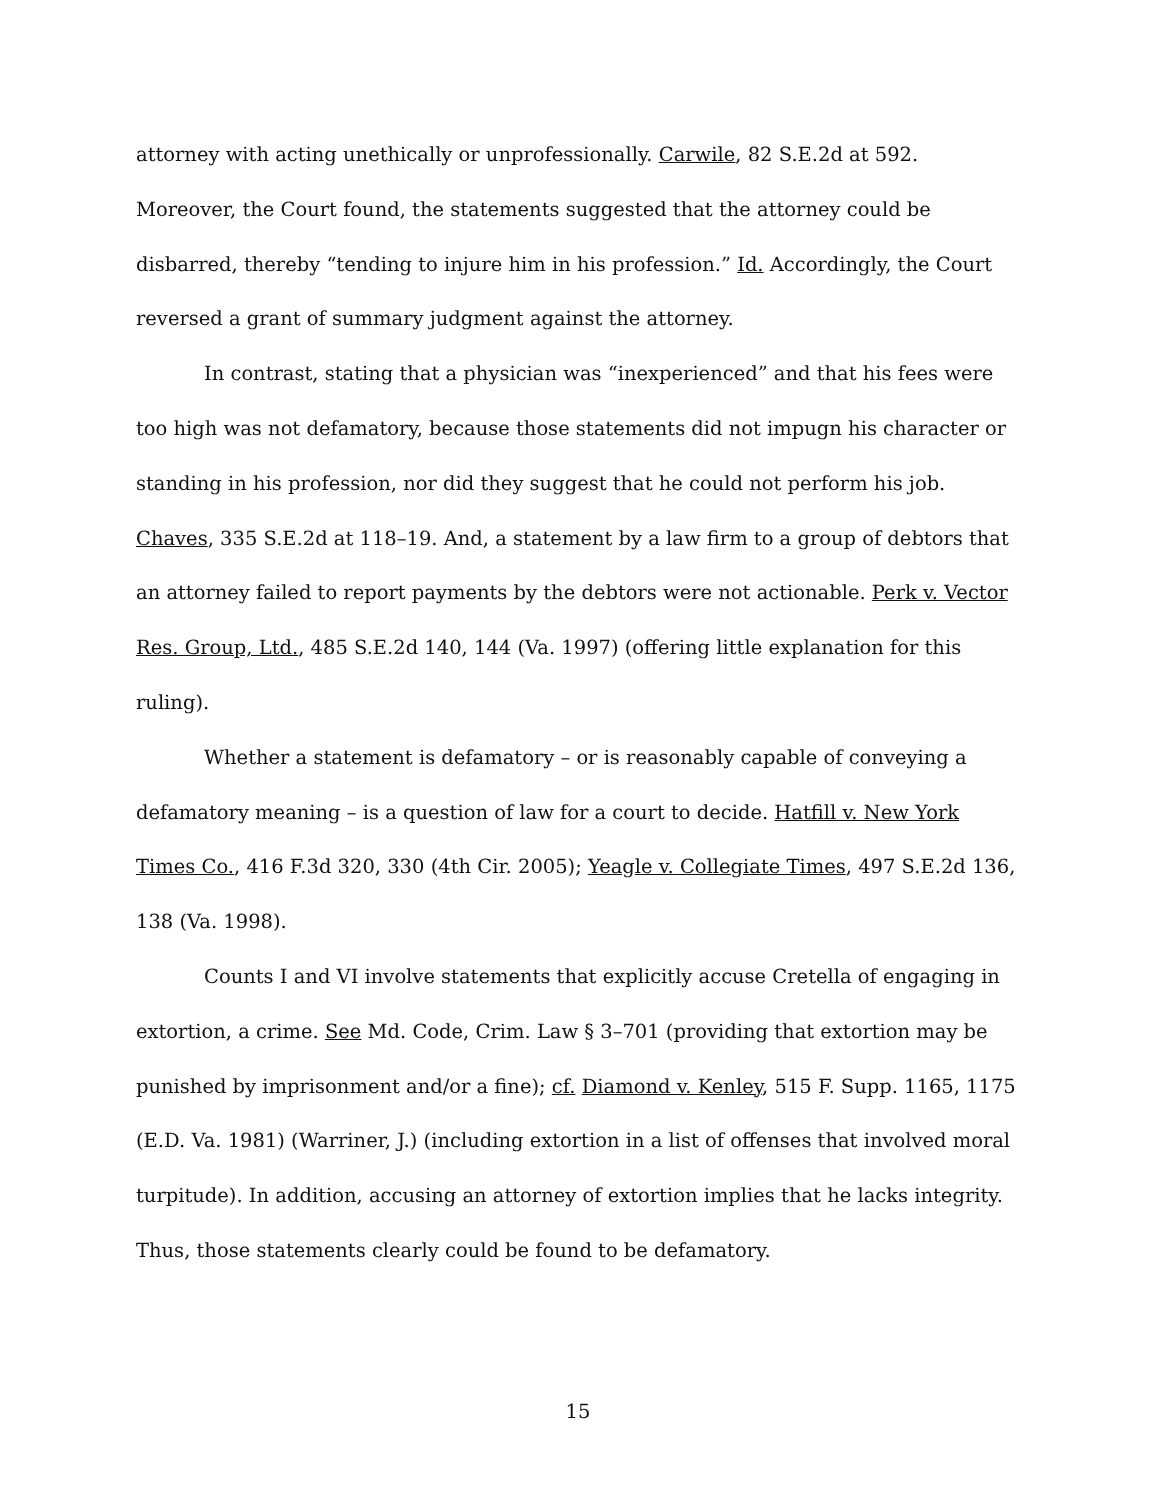attorney with acting unethically or unprofessionally. Carwile, 82 S.E.2d at 592. Moreover, the Court found, the statements suggested that the attorney could be disbarred, thereby “tending to injure him in his profession.” Id. Accordingly, the Court reversed a grant of summary judgment against the attorney.
In contrast, stating that a physician was “inexperienced” and that his fees were too high was not defamatory, because those statements did not impugn his character or standing in his profession, nor did they suggest that he could not perform his job. Chaves, 335 S.E.2d at 118–19. And, a statement by a law firm to a group of debtors that an attorney failed to report payments by the debtors were not actionable. Perk v. Vector Res. Group, Ltd., 485 S.E.2d 140, 144 (Va. 1997) (offering little explanation for this ruling).
Whether a statement is defamatory – or is reasonably capable of conveying a defamatory meaning – is a question of law for a court to decide. Hatfill v. New York Times Co., 416 F.3d 320, 330 (4th Cir. 2005); Yeagle v. Collegiate Times, 497 S.E.2d 136, 138 (Va. 1998).
Counts I and VI involve statements that explicitly accuse Cretella of engaging in extortion, a crime. See Md. Code, Crim. Law § 3–701 (providing that extortion may be punished by imprisonment and/or a fine); cf. Diamond v. Kenley, 515 F. Supp. 1165, 1175 (E.D. Va. 1981) (Warriner, J.) (including extortion in a list of offenses that involved moral turpitude). In addition, accusing an attorney of extortion implies that he lacks integrity. Thus, those statements clearly could be found to be defamatory.
15